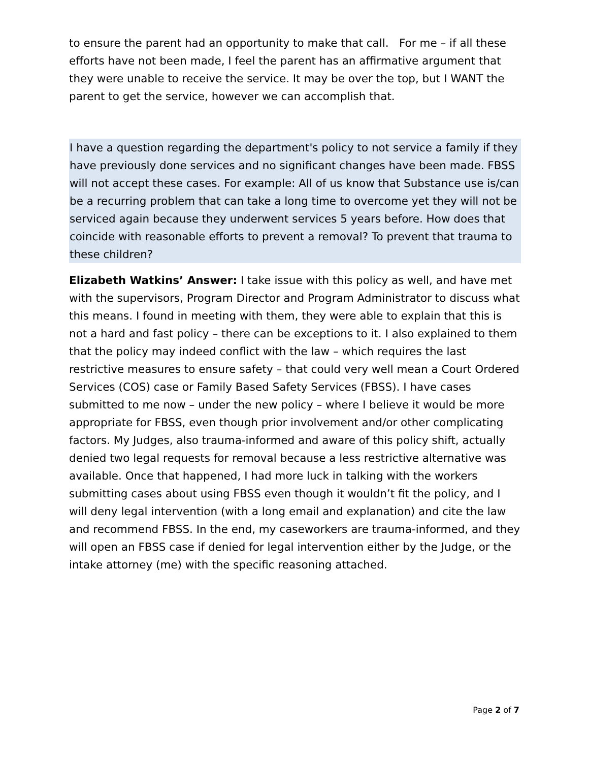to ensure the parent had an opportunity to make that call. For me – if all these efforts have not been made, I feel the parent has an affirmative argument that they were unable to receive the service. It may be over the top, but I WANT the parent to get the service, however we can accomplish that.
I have a question regarding the department's policy to not service a family if they have previously done services and no significant changes have been made. FBSS will not accept these cases. For example: All of us know that Substance use is/can be a recurring problem that can take a long time to overcome yet they will not be serviced again because they underwent services 5 years before. How does that coincide with reasonable efforts to prevent a removal? To prevent that trauma to these children?
Elizabeth Watkins’ Answer: I take issue with this policy as well, and have met with the supervisors, Program Director and Program Administrator to discuss what this means. I found in meeting with them, they were able to explain that this is not a hard and fast policy – there can be exceptions to it. I also explained to them that the policy may indeed conflict with the law – which requires the last restrictive measures to ensure safety – that could very well mean a Court Ordered Services (COS) case or Family Based Safety Services (FBSS). I have cases submitted to me now – under the new policy – where I believe it would be more appropriate for FBSS, even though prior involvement and/or other complicating factors. My Judges, also trauma-informed and aware of this policy shift, actually denied two legal requests for removal because a less restrictive alternative was available. Once that happened, I had more luck in talking with the workers submitting cases about using FBSS even though it wouldn’t fit the policy, and I will deny legal intervention (with a long email and explanation) and cite the law and recommend FBSS. In the end, my caseworkers are trauma-informed, and they will open an FBSS case if denied for legal intervention either by the Judge, or the intake attorney (me) with the specific reasoning attached.
Page 2 of 7